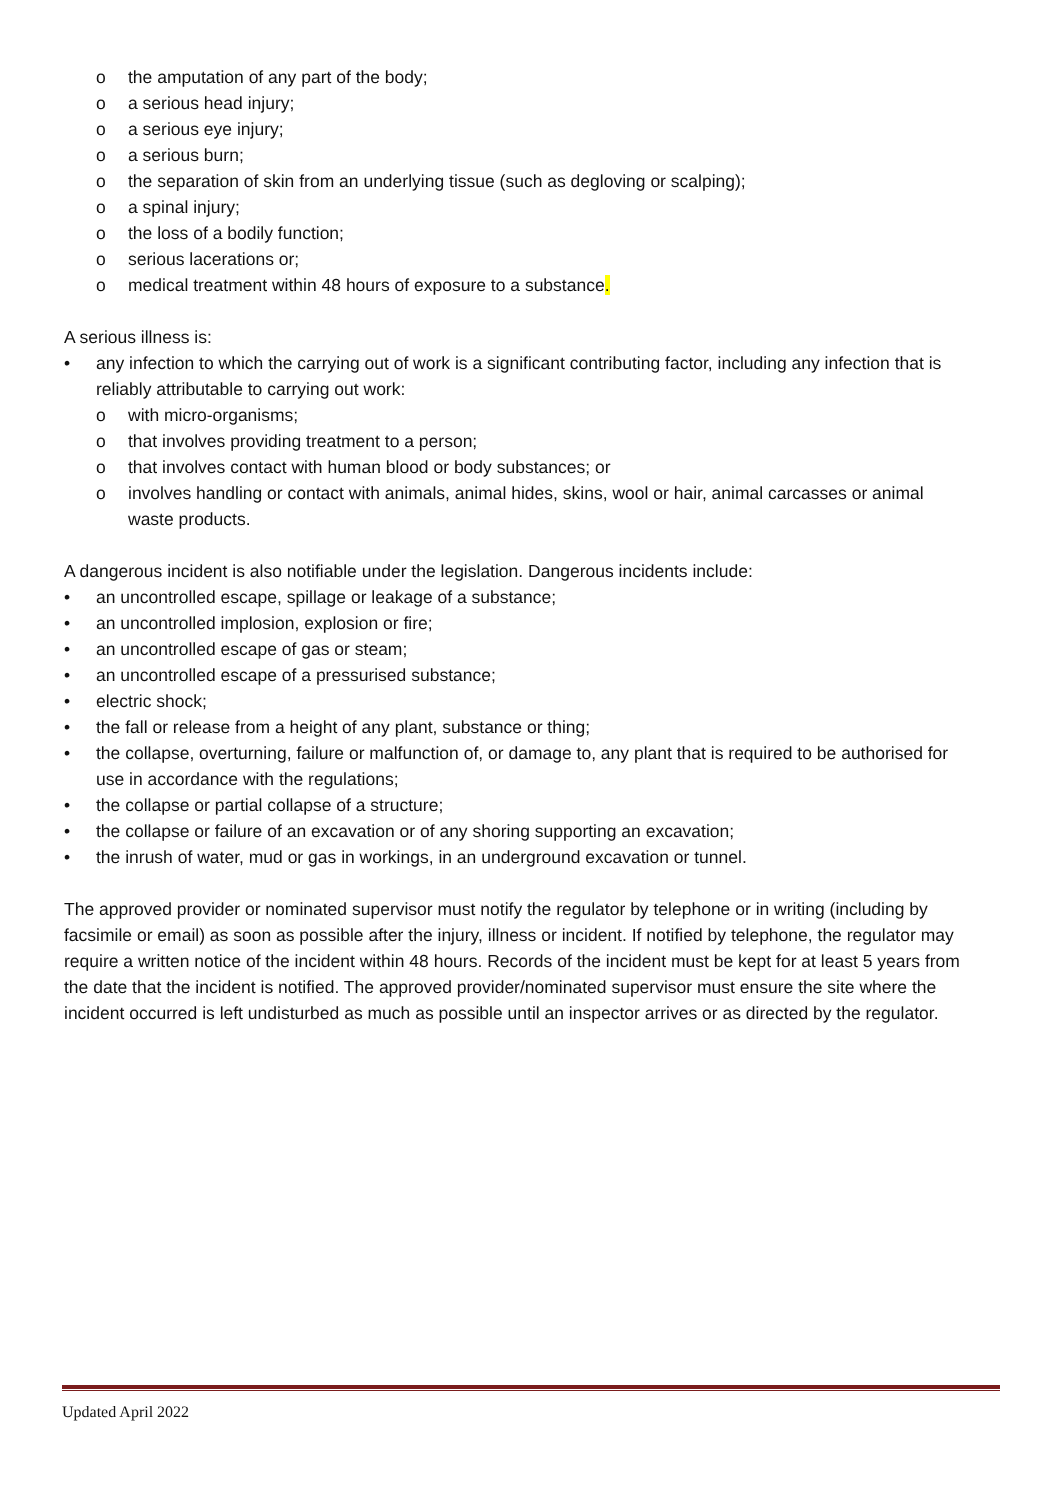o the amputation of any part of the body;
o a serious head injury;
o a serious eye injury;
o a serious burn;
o the separation of skin from an underlying tissue (such as degloving or scalping);
o a spinal injury;
o the loss of a bodily function;
o serious lacerations or;
o medical treatment within 48 hours of exposure to a substance.
A serious illness is:
• any infection to which the carrying out of work is a significant contributing factor, including any infection that is reliably attributable to carrying out work:
o with micro-organisms;
o that involves providing treatment to a person;
o that involves contact with human blood or body substances; or
o involves handling or contact with animals, animal hides, skins, wool or hair, animal carcasses or animal waste products.
A dangerous incident is also notifiable under the legislation. Dangerous incidents include:
• an uncontrolled escape, spillage or leakage of a substance;
• an uncontrolled implosion, explosion or fire;
• an uncontrolled escape of gas or steam;
• an uncontrolled escape of a pressurised substance;
• electric shock;
• the fall or release from a height of any plant, substance or thing;
• the collapse, overturning, failure or malfunction of, or damage to, any plant that is required to be authorised for use in accordance with the regulations;
• the collapse or partial collapse of a structure;
• the collapse or failure of an excavation or of any shoring supporting an excavation;
• the inrush of water, mud or gas in workings, in an underground excavation or tunnel.
The approved provider or nominated supervisor must notify the regulator by telephone or in writing (including by facsimile or email) as soon as possible after the injury, illness or incident. If notified by telephone, the regulator may require a written notice of the incident within 48 hours. Records of the incident must be kept for at least 5 years from the date that the incident is notified. The approved provider/nominated supervisor must ensure the site where the incident occurred is left undisturbed as much as possible until an inspector arrives or as directed by the regulator.
Updated April 2022